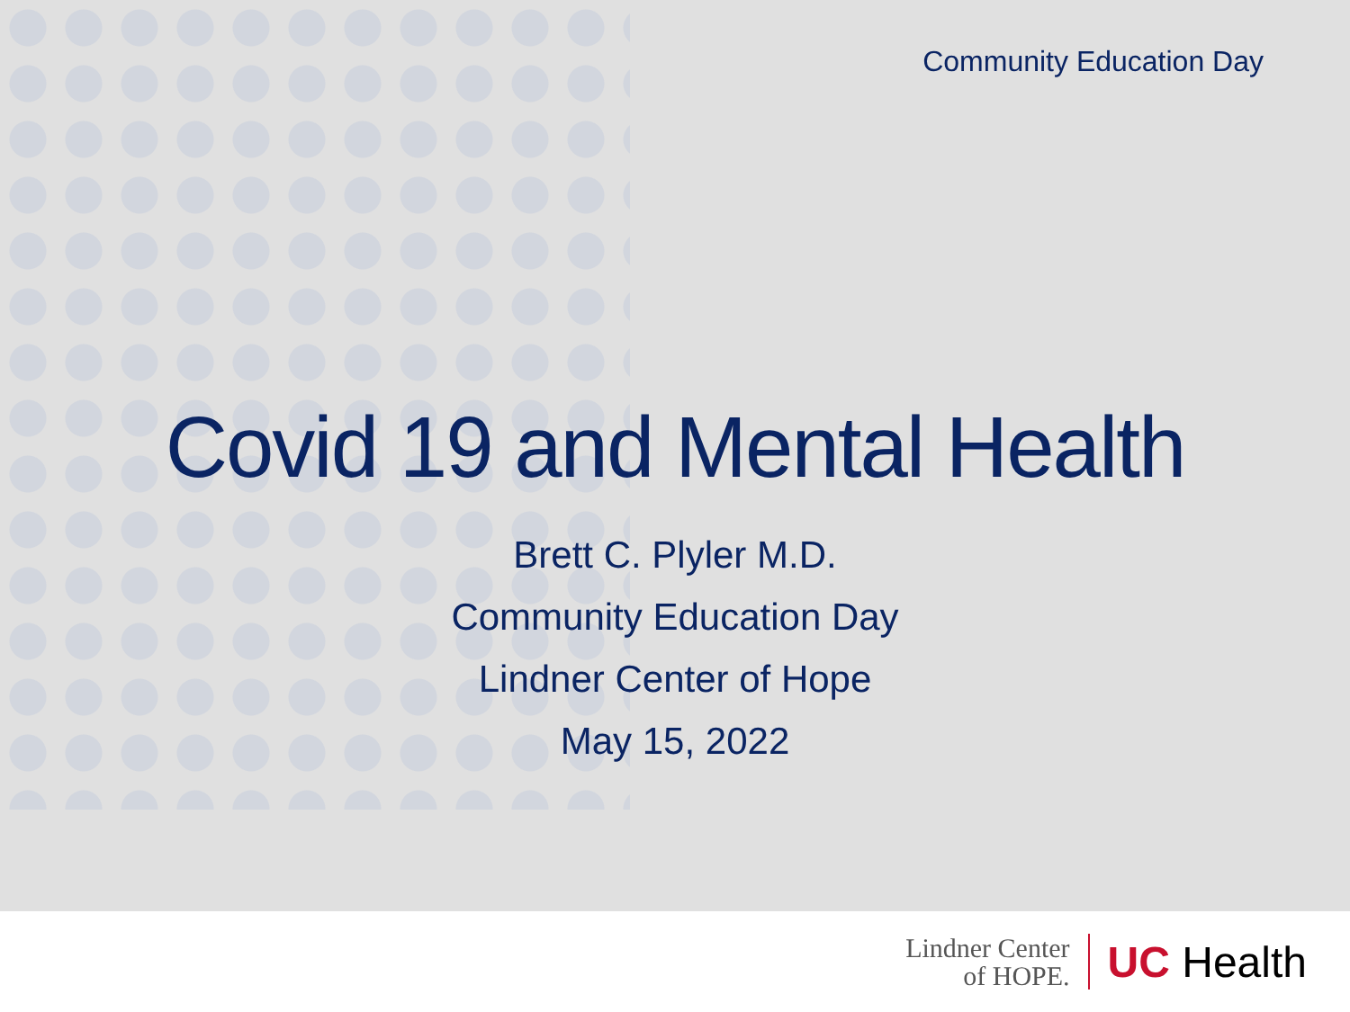Community Education Day
Covid 19 and Mental Health
Brett C. Plyler M.D.
Community Education Day
Lindner Center of Hope
May 15, 2022
Lindner Center
of HOPE.
UC Health